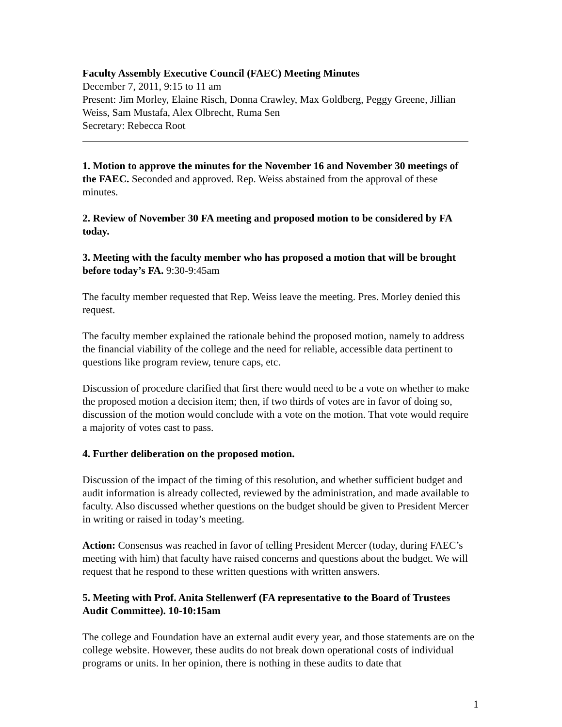Faculty Assembly Executive Council (FAEC) Meeting Minutes
December 7, 2011, 9:15 to 11 am
Present: Jim Morley, Elaine Risch, Donna Crawley, Max Goldberg, Peggy Greene, Jillian Weiss, Sam Mustafa, Alex Olbrecht, Ruma Sen
Secretary: Rebecca Root
1. Motion to approve the minutes for the November 16 and November 30 meetings of the FAEC. Seconded and approved. Rep. Weiss abstained from the approval of these minutes.
2. Review of November 30 FA meeting and proposed motion to be considered by FA today.
3. Meeting with the faculty member who has proposed a motion that will be brought before today’s FA. 9:30-9:45am
The faculty member requested that Rep. Weiss leave the meeting. Pres. Morley denied this request.
The faculty member explained the rationale behind the proposed motion, namely to address the financial viability of the college and the need for reliable, accessible data pertinent to questions like program review, tenure caps, etc.
Discussion of procedure clarified that first there would need to be a vote on whether to make the proposed motion a decision item; then, if two thirds of votes are in favor of doing so, discussion of the motion would conclude with a vote on the motion. That vote would require a majority of votes cast to pass.
4. Further deliberation on the proposed motion.
Discussion of the impact of the timing of this resolution, and whether sufficient budget and audit information is already collected, reviewed by the administration, and made available to faculty. Also discussed whether questions on the budget should be given to President Mercer in writing or raised in today’s meeting.
Action: Consensus was reached in favor of telling President Mercer (today, during FAEC’s meeting with him) that faculty have raised concerns and questions about the budget. We will request that he respond to these written questions with written answers.
5. Meeting with Prof. Anita Stellenwerf (FA representative to the Board of Trustees Audit Committee). 10-10:15am
The college and Foundation have an external audit every year, and those statements are on the college website. However, these audits do not break down operational costs of individual programs or units. In her opinion, there is nothing in these audits to date that
1